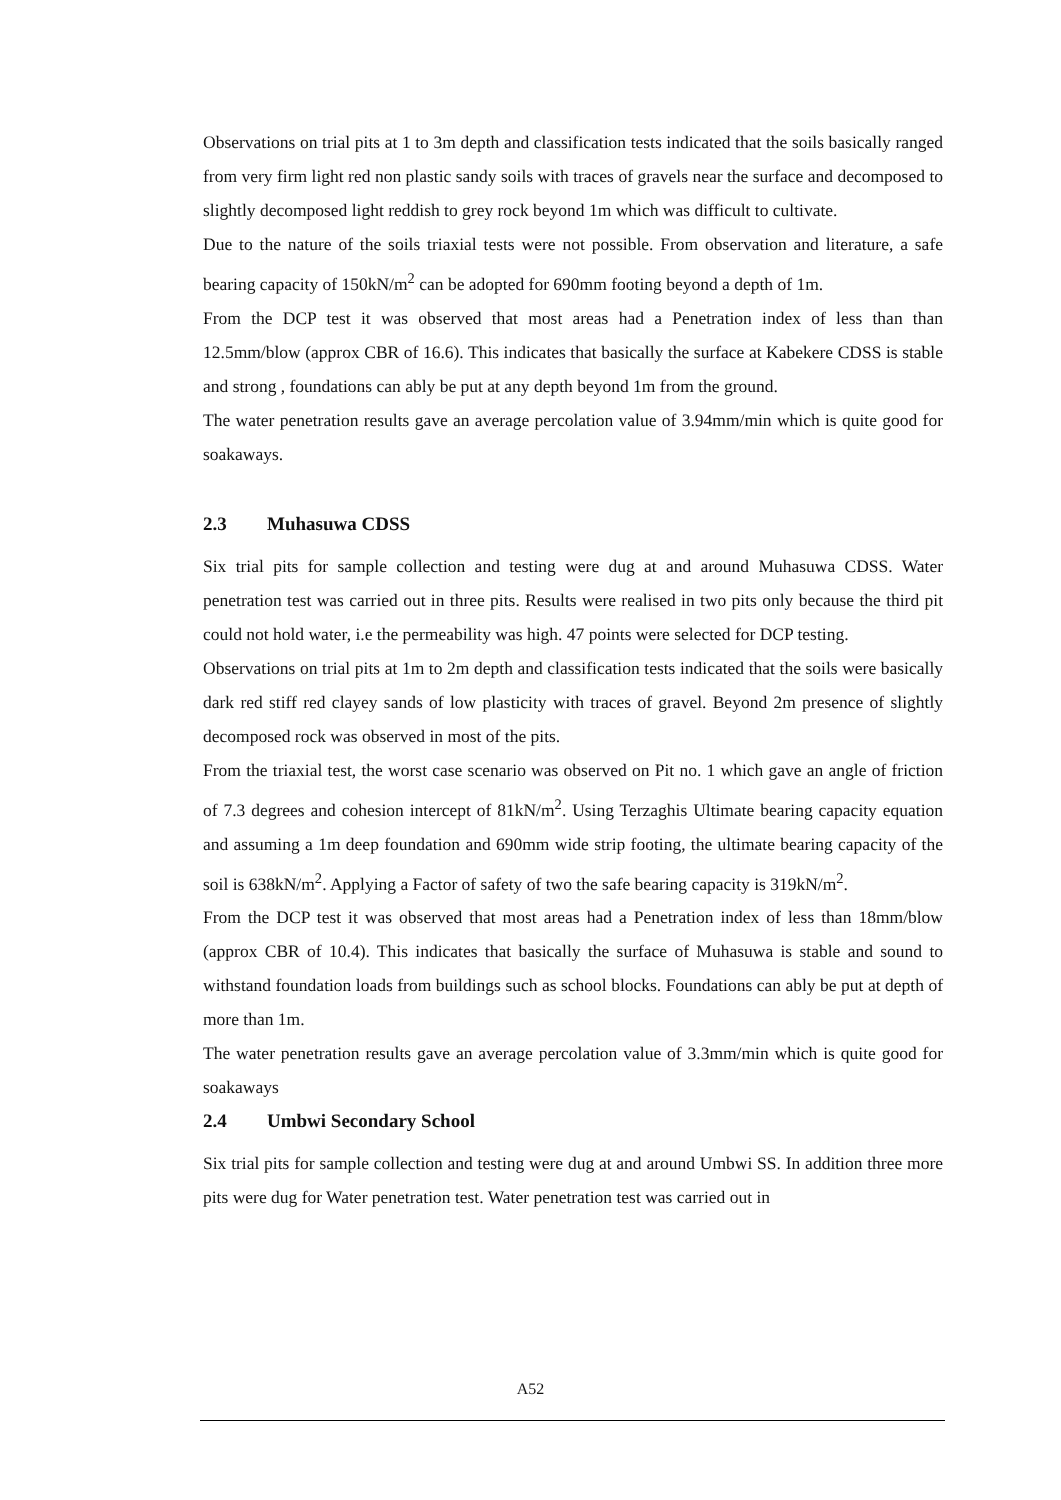Observations on trial pits at 1 to 3m depth and classification tests indicated that the soils basically ranged from very firm light red non plastic sandy soils with traces of gravels near the surface and decomposed to slightly decomposed light reddish to grey rock beyond 1m which was difficult to cultivate.
Due to the nature of the soils triaxial tests were not possible. From observation and literature, a safe bearing capacity of 150kN/m<sup>2</sup> can be adopted for 690mm footing beyond a depth of 1m.
From the DCP test it was observed that most areas had a Penetration index of less than than 12.5mm/blow (approx CBR of 16.6). This indicates that basically the surface at Kabekere CDSS is stable and strong , foundations can ably be put at any depth beyond 1m from the ground.
The water penetration results gave an average percolation value of 3.94mm/min which is quite good for soakaways.
2.3 Muhasuwa CDSS
Six trial pits for sample collection and testing were dug at and around Muhasuwa CDSS. Water penetration test was carried out in three pits. Results were realised in two pits only because the third pit could not hold water, i.e the permeability was high. 47 points were selected for DCP testing.
Observations on trial pits at 1m to 2m depth and classification tests indicated that the soils were basically dark red stiff red clayey sands of low plasticity with traces of gravel. Beyond 2m presence of slightly decomposed rock was observed in most of the pits.
From the triaxial test, the worst case scenario was observed on Pit no. 1 which gave an angle of friction of 7.3 degrees and cohesion intercept of 81kN/m<sup>2</sup>. Using Terzaghis Ultimate bearing capacity equation and assuming a 1m deep foundation and 690mm wide strip footing, the ultimate bearing capacity of the soil is 638kN/m<sup>2</sup>. Applying a Factor of safety of two the safe bearing capacity is 319kN/m<sup>2</sup>.
From the DCP test it was observed that most areas had a Penetration index of less than 18mm/blow (approx CBR of 10.4). This indicates that basically the surface of Muhasuwa is stable and sound to withstand foundation loads from buildings such as school blocks. Foundations can ably be put at depth of more than 1m.
The water penetration results gave an average percolation value of 3.3mm/min which is quite good for soakaways
2.4 Umbwi Secondary School
Six trial pits for sample collection and testing were dug at and around Umbwi SS. In addition three more pits were dug for Water penetration test. Water penetration test was carried out in
A52